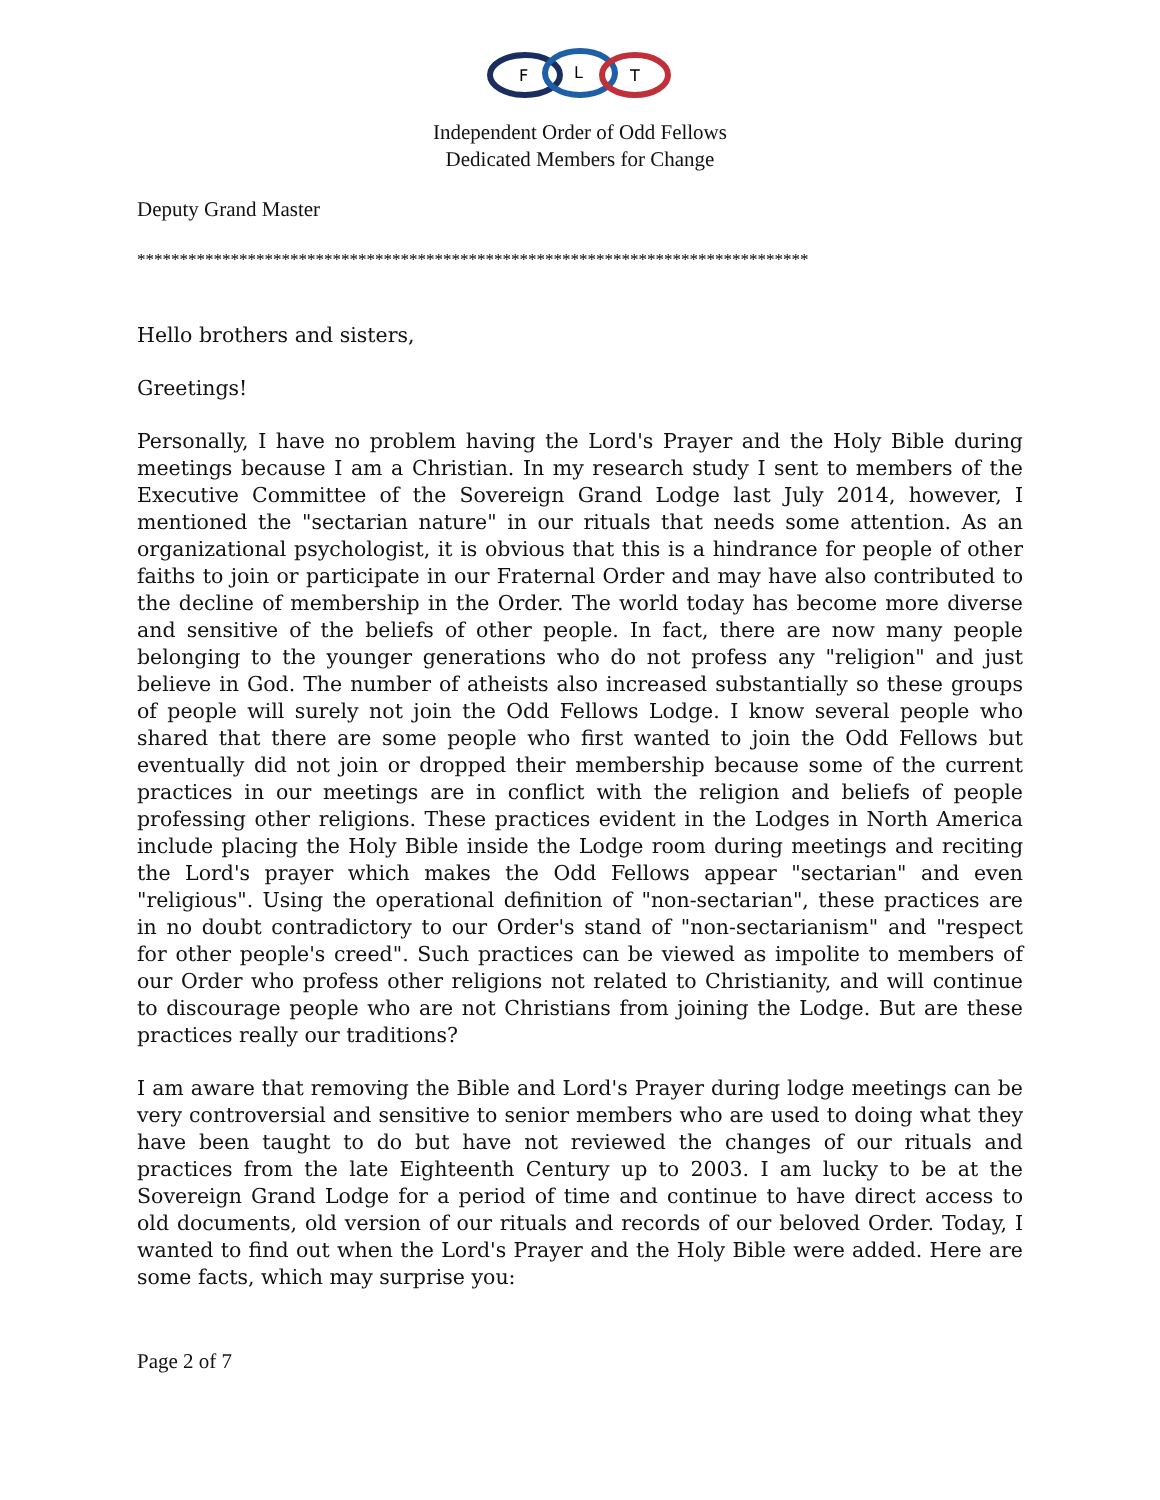F
L
T
Independent Order of Odd Fellows
Dedicated Members for Change
Deputy Grand Master
*******************************************************************************
Hello brothers and sisters,
Greetings!
Personally, I have no problem having the Lord's Prayer and the Holy Bible during meetings because I am a Christian. In my research study I sent to members of the Executive Committee of the Sovereign Grand Lodge last July 2014, however, I mentioned the "sectarian nature" in our rituals that needs some attention. As an organizational psychologist, it is obvious that this is a hindrance for people of other faiths to join or participate in our Fraternal Order and may have also contributed to the decline of membership in the Order. The world today has become more diverse and sensitive of the beliefs of other people. In fact, there are now many people belonging to the younger generations who do not profess any "religion" and just believe in God. The number of atheists also increased substantially so these groups of people will surely not join the Odd Fellows Lodge. I know several people who shared that there are some people who first wanted to join the Odd Fellows but eventually did not join or dropped their membership because some of the current practices in our meetings are in conflict with the religion and beliefs of people professing other religions. These practices evident in the Lodges in North America include placing the Holy Bible inside the Lodge room during meetings and reciting the Lord's prayer which makes the Odd Fellows appear "sectarian" and even "religious". Using the operational definition of "non-sectarian", these practices are in no doubt contradictory to our Order's stand of "non-sectarianism" and "respect for other people's creed". Such practices can be viewed as impolite to members of our Order who profess other religions not related to Christianity, and will continue to discourage people who are not Christians from joining the Lodge. But are these practices really our traditions?
I am aware that removing the Bible and Lord's Prayer during lodge meetings can be very controversial and sensitive to senior members who are used to doing what they have been taught to do but have not reviewed the changes of our rituals and practices from the late Eighteenth Century up to 2003. I am lucky to be at the Sovereign Grand Lodge for a period of time and continue to have direct access to old documents, old version of our rituals and records of our beloved Order. Today, I wanted to find out when the Lord's Prayer and the Holy Bible were added. Here are some facts, which may surprise you:
Page 2 of 7